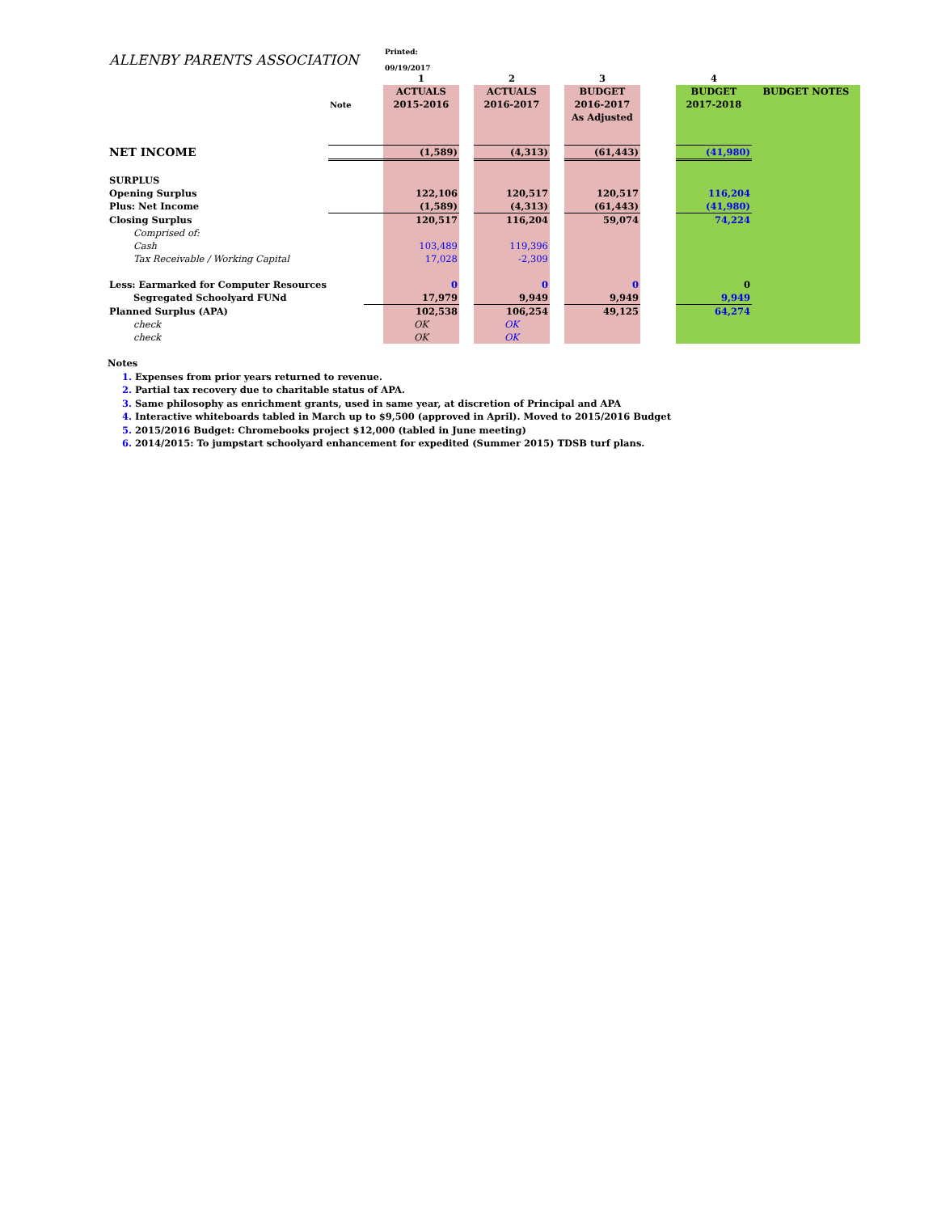| ALLENBY PARENTS ASSOCIATION | | | Printed: 09/19/2017 | | | | | | | |
| | | | 1 | | 2 | | 3 | | 4 | |
| | | | ACTUALS | | ACTUALS | | BUDGET | | BUDGET | BUDGET NOTES |
| | Note | | 2015-2016 | | 2016-2017 | | 2016-2017 | | 2017-2018 | |
| | | | | | | | As Adjusted | | | |
| NET INCOME | | | (1,589) | | (4,313) | | (61,443) | | (41,980) | |
| SURPLUS | | | | | | | | | | |
| Opening Surplus | | | 122,106 | | 120,517 | | 120,517 | | 116,204 | |
| Plus: Net Income | | | (1,589) | | (4,313) | | (61,443) | | (41,980) | |
| Closing Surplus | | | 120,517 | | 116,204 | | 59,074 | | 74,224 | |
| Comprised of: | | | | | | | | | | |
| Cash | | | 103,489 | | 119,396 | | | | | |
| Tax Receivable / Working Capital | | | 17,028 | | -2,309 | | | | | |
| Less: Earmarked for Computer Resources | | | 0 | | 0 | | 0 | | 0 | |
| Segregated Schoolyard FUNd | | | 17,979 | | 9,949 | | 9,949 | | 9,949 | |
| Planned Surplus (APA) | | | 102,538 | | 106,254 | | 49,125 | | 64,274 | |
| check | | | OK | | OK | | | | | |
| check | | | OK | | OK | | | | | |
Notes
1. Expenses from prior years returned to revenue.
2. Partial tax recovery due to charitable status of APA.
3. Same philosophy as enrichment grants, used in same year, at discretion of Principal and APA
4. Interactive whiteboards tabled in March up to $9,500 (approved in April). Moved to 2015/2016 Budget
5. 2015/2016 Budget: Chromebooks project $12,000 (tabled in June meeting)
6. 2014/2015: To jumpstart schoolyard enhancement for expedited (Summer 2015) TDSB turf plans.